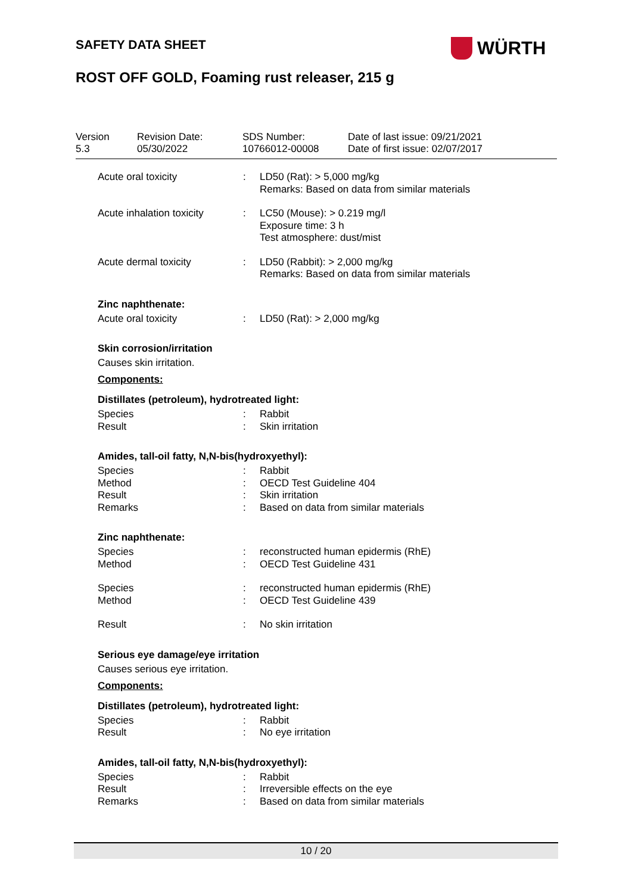SAFETY DATA SHEET WÜRTH
ROST OFF GOLD, Foaming rust releaser, 215 g
| Version 5.3 | Revision Date: 05/30/2022 | SDS Number: 10766012-00008 | Date of last issue: 09/21/2021 Date of first issue: 02/07/2017 |
| Acute oral toxicity | : | LD50 (Rat): > 5,000 mg/kg Remarks: Based on data from similar materials |
| Acute inhalation toxicity | : | LC50 (Mouse): > 0.219 mg/l Exposure time: 3 h Test atmosphere: dust/mist |
| Acute dermal toxicity | : | LD50 (Rabbit): > 2,000 mg/kg Remarks: Based on data from similar materials |
Zinc naphthenate:
| Acute oral toxicity | : | LD50 (Rat): > 2,000 mg/kg |
Skin corrosion/irritation
Causes skin irritation.
Components:
Distillates (petroleum), hydrotreated light:
| Species Result | : : | Rabbit Skin irritation |
Amides, tall-oil fatty, N,N-bis(hydroxyethyl):
| Species Method Result Remarks | : : : : | Rabbit OECD Test Guideline 404 Skin irritation Based on data from similar materials |
Zinc naphthenate:
| Species Method | : : | reconstructed human epidermis (RhE) OECD Test Guideline 431 |
| Species Method | : : | reconstructed human epidermis (RhE) OECD Test Guideline 439 |
| Result | : | No skin irritation |
Serious eye damage/eye irritation
Causes serious eye irritation.
Components:
Distillates (petroleum), hydrotreated light:
| Species Result | : : | Rabbit No eye irritation |
Amides, tall-oil fatty, N,N-bis(hydroxyethyl):
| Species Result Remarks | : : : | Rabbit Irreversible effects on the eye Based on data from similar materials |
10 / 20